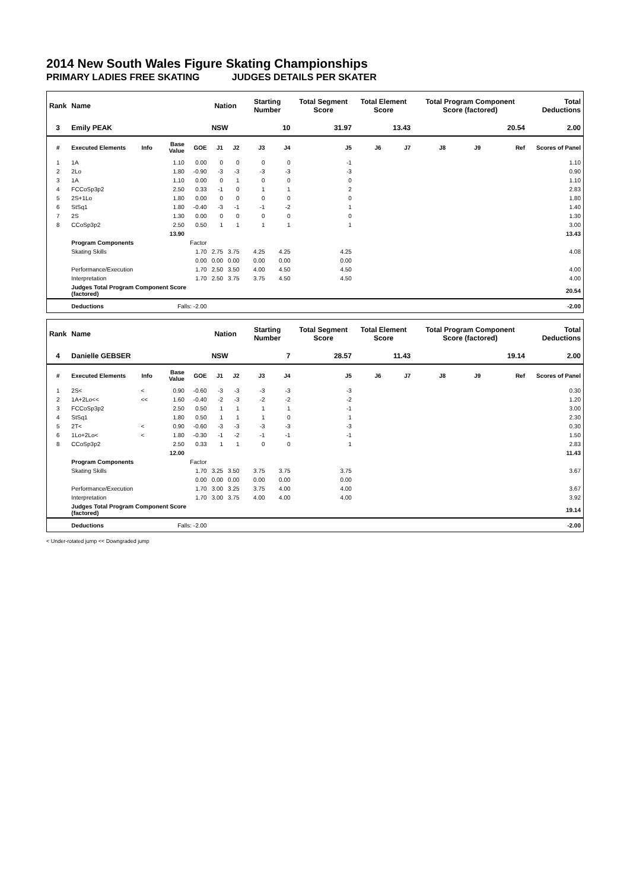2014 New South Wales Figure Skating Championships
PRIMARY LADIES FREE SKATING JUDGES DETAILS PER SKATER
| Rank | Name | | | | Nation | | Starting Number | | Total Segment Score | Total Element Score | | Total Program Component Score (factored) | | | Total Deductions |
| --- | --- | --- | --- | --- | --- | --- | --- | --- | --- | --- | --- | --- | --- | --- | --- |
| 3 | Emily PEAK | | | | NSW | | 10 | | 31.97 | 13.43 | | 20.54 | | | 2.00 |
| # | Executed Elements | Info | Base Value | GOE | J1 | J2 | J3 | J4 | J5 | J6 | J7 | J8 | J9 | Ref | Scores of Panel |
| 1 | 1A | | 1.10 | 0.00 | 0 | 0 | 0 | 0 | -1 | | | | | | 1.10 |
| 2 | 2Lo | | 1.80 | -0.90 | -3 | -3 | -3 | -3 | -3 | | | | | | 0.90 |
| 3 | 1A | | 1.10 | 0.00 | 0 | 1 | 0 | 0 | 0 | | | | | | 1.10 |
| 4 | FCCoSp3p2 | | 2.50 | 0.33 | -1 | 0 | 1 | 1 | 2 | | | | | | 2.83 |
| 5 | 2S+1Lo | | 1.80 | 0.00 | 0 | 0 | 0 | 0 | 0 | | | | | | 1.80 |
| 6 | StSq1 | | 1.80 | -0.40 | -3 | -1 | -1 | -2 | 1 | | | | | | 1.40 |
| 7 | 2S | | 1.30 | 0.00 | 0 | 0 | 0 | 0 | 0 | | | | | | 1.30 |
| 8 | CCoSp3p2 | | 2.50 | 0.50 | 1 | 1 | 1 | 1 | 1 | | | | | | 3.00 |
| | | | 13.90 | | | | | | | | | | | | 13.43 |
| | Program Components | | | Factor | | | | | | | | | | | |
| | Skating Skills | | | 1.70 | 2.75 | 3.75 | 4.25 | 4.25 | 4.25 | | | | | | 4.08 |
| | | | | 0.00 | 0.00 | 0.00 | 0.00 | 0.00 | 0.00 | | | | | | |
| | Performance/Execution | | | 1.70 | 2.50 | 3.50 | 4.00 | 4.50 | 4.50 | | | | | | 4.00 |
| | Interpretation | | | 1.70 | 2.50 | 3.75 | 3.75 | 4.50 | 4.50 | | | | | | 4.00 |
| | Judges Total Program Component Score (factored) | | | | | | | | | | | | | | 20.54 |
| | Deductions | | Falls: -2.00 | | | | | | | | | | | | -2.00 |
| Rank | Name | | | | Nation | | Starting Number | | Total Segment Score | Total Element Score | | Total Program Component Score (factored) | | | Total Deductions |
| --- | --- | --- | --- | --- | --- | --- | --- | --- | --- | --- | --- | --- | --- | --- | --- |
| 4 | Danielle GEBSER | | | | NSW | | 7 | | 28.57 | 11.43 | | 19.14 | | | 2.00 |
| # | Executed Elements | Info | Base Value | GOE | J1 | J2 | J3 | J4 | J5 | J6 | J7 | J8 | J9 | Ref | Scores of Panel |
| 1 | 2S< | < | 0.90 | -0.60 | -3 | -3 | -3 | -3 | -3 | | | | | | 0.30 |
| 2 | 1A+2Lo<< | << | 1.60 | -0.40 | -2 | -3 | -2 | -2 | -2 | | | | | | 1.20 |
| 3 | FCCoSp3p2 | | 2.50 | 0.50 | 1 | 1 | 1 | 1 | -1 | | | | | | 3.00 |
| 4 | StSq1 | | 1.80 | 0.50 | 1 | 1 | 1 | 0 | 1 | | | | | | 2.30 |
| 5 | 2T< | < | 0.90 | -0.60 | -3 | -3 | -3 | -3 | -3 | | | | | | 0.30 |
| 6 | 1Lo+2Lo< | < | 1.80 | -0.30 | -1 | -2 | -1 | -1 | -1 | | | | | | 1.50 |
| 8 | CCoSp3p2 | | 2.50 | 0.33 | 1 | 1 | 0 | 0 | 1 | | | | | | 2.83 |
| | | | 12.00 | | | | | | | | | | | | 11.43 |
| | Program Components | | | Factor | | | | | | | | | | | |
| | Skating Skills | | | 1.70 | 3.25 | 3.50 | 3.75 | 3.75 | 3.75 | | | | | | 3.67 |
| | | | | 0.00 | 0.00 | 0.00 | 0.00 | 0.00 | 0.00 | | | | | | |
| | Performance/Execution | | | 1.70 | 3.00 | 3.25 | 3.75 | 4.00 | 4.00 | | | | | | 3.67 |
| | Interpretation | | | 1.70 | 3.00 | 3.75 | 4.00 | 4.00 | 4.00 | | | | | | 3.92 |
| | Judges Total Program Component Score (factored) | | | | | | | | | | | | | | 19.14 |
| | Deductions | | Falls: -2.00 | | | | | | | | | | | | -2.00 |
< Under-rotated jump << Downgraded jump